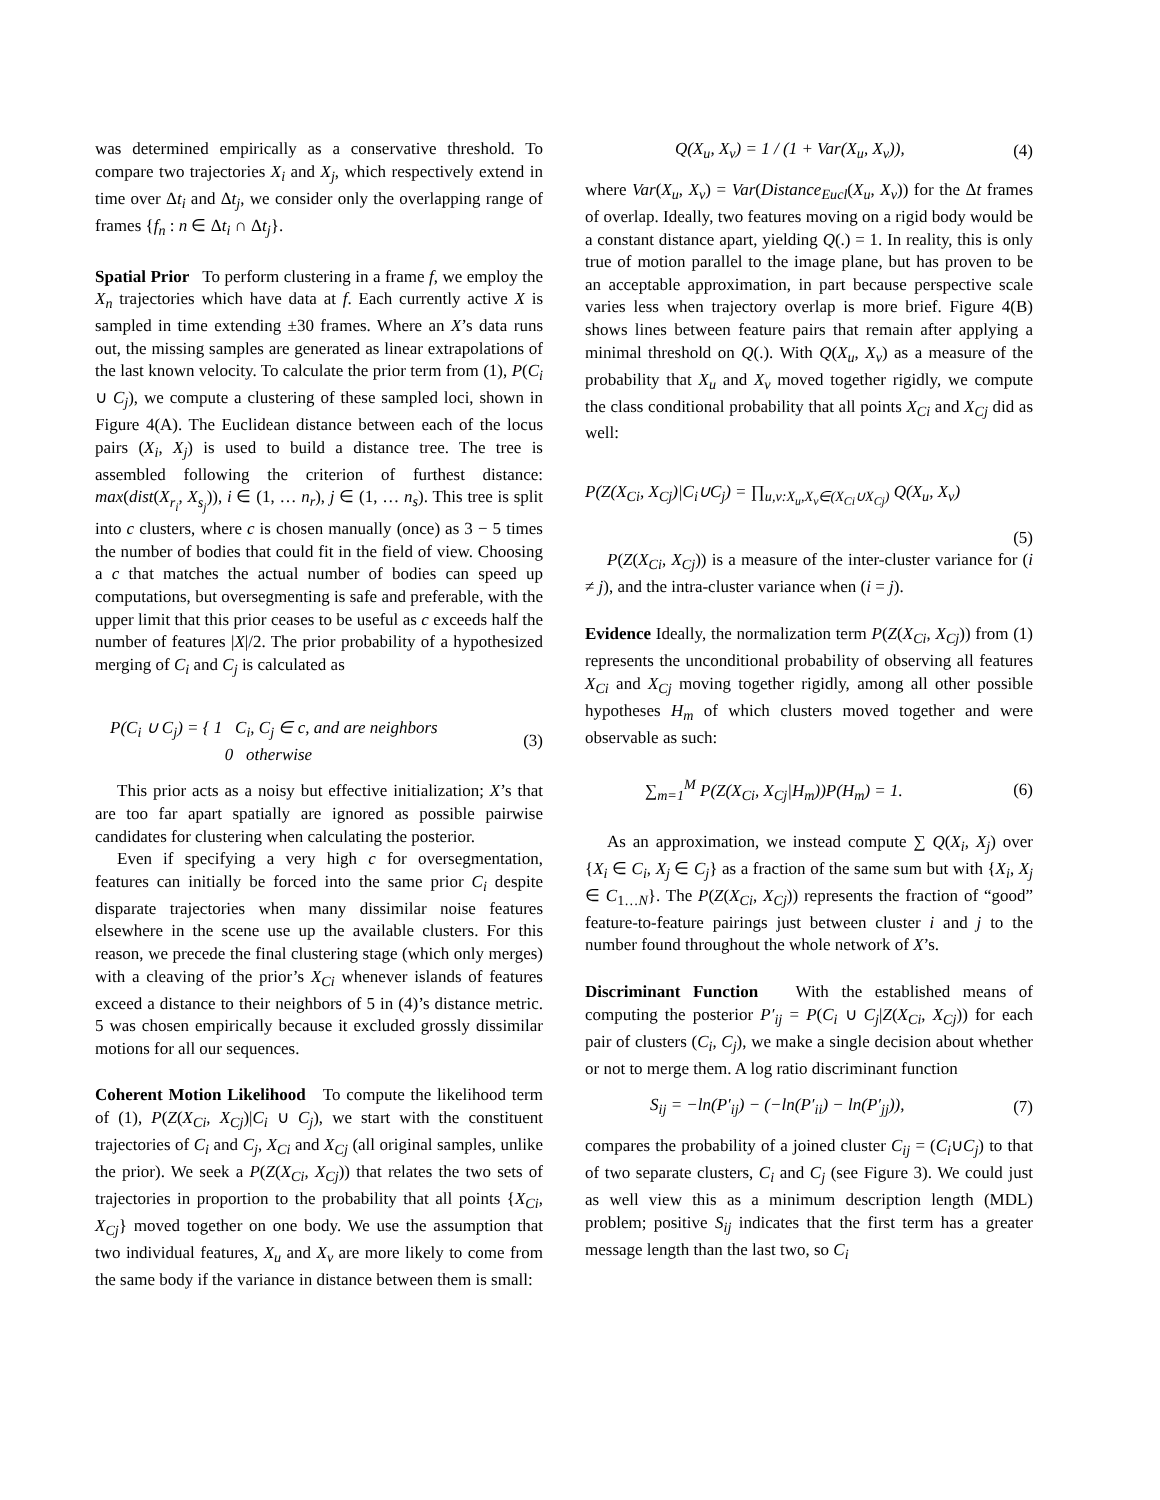was determined empirically as a conservative threshold. To compare two trajectories X<sub>i</sub> and X<sub>j</sub>, which respectively extend in time over Δt<sub>i</sub> and Δt<sub>j</sub>, we consider only the overlapping range of frames {f<sub>n</sub> : n ∈ Δt<sub>i</sub> ∩ Δt<sub>j</sub>}.
Spatial Prior To perform clustering in a frame f, we employ the X<sub>n</sub> trajectories which have data at f. Each currently active X is sampled in time extending ±30 frames. Where an X’s data runs out, the missing samples are generated as linear extrapolations of the last known velocity. To calculate the prior term from (1), P(C<sub>i</sub> ∪ C<sub>j</sub>), we compute a clustering of these sampled loci, shown in Figure 4(A). The Euclidean distance between each of the locus pairs (X<sub>i</sub>, X<sub>j</sub>) is used to build a distance tree. The tree is assembled following the criterion of furthest distance: max(dist(X<sub>r<sub>i</sub></sub>, X<sub>s<sub>j</sub></sub>)), i ∈ (1, … n<sub>r</sub>), j ∈ (1, … n<sub>s</sub>). This tree is split into c clusters, where c is chosen manually (once) as 3 − 5 times the number of bodies that could fit in the field of view. Choosing a c that matches the actual number of bodies can speed up computations, but oversegmenting is safe and preferable, with the upper limit that this prior ceases to be useful as c exceeds half the number of features |X|/2. The prior probability of a hypothesized merging of C<sub>i</sub> and C<sub>j</sub> is calculated as
P(C<sub>i</sub> ∪ C<sub>j</sub>) = { 1 C<sub>i</sub>, C<sub>j</sub> ∈ c, and are neighbors
0 otherwise (3)
This prior acts as a noisy but effective initialization; X’s that are too far apart spatially are ignored as possible pairwise candidates for clustering when calculating the posterior.
Even if specifying a very high c for oversegmentation, features can initially be forced into the same prior C<sub>i</sub> despite disparate trajectories when many dissimilar noise features elsewhere in the scene use up the available clusters. For this reason, we precede the final clustering stage (which only merges) with a cleaving of the prior’s X<sub>Ci</sub> whenever islands of features exceed a distance to their neighbors of 5 in (4)’s distance metric. 5 was chosen empirically because it excluded grossly dissimilar motions for all our sequences.
Coherent Motion Likelihood To compute the likelihood term of (1), P(Z(X<sub>Ci</sub>, X<sub>Cj</sub>)|C<sub>i</sub> ∪ C<sub>j</sub>), we start with the constituent trajectories of C<sub>i</sub> and C<sub>j</sub>, X<sub>Ci</sub> and X<sub>Cj</sub> (all original samples, unlike the prior). We seek a P(Z(X<sub>Ci</sub>, X<sub>Cj</sub>)) that relates the two sets of trajectories in proportion to the probability that all points {X<sub>Ci</sub>, X<sub>Cj</sub>} moved together on one body. We use the assumption that two individual features, X<sub>u</sub> and X<sub>v</sub> are more likely to come from the same body if the variance in distance between them is small:
Q(X<sub>u</sub>, X<sub>v</sub>) = 1 / (1 + Var(X<sub>u</sub>, X<sub>v</sub>)), (4)
where Var(X<sub>u</sub>, X<sub>v</sub>) = Var(Distance<sub>Eucl</sub>(X<sub>u</sub>, X<sub>v</sub>)) for the Δt frames of overlap. Ideally, two features moving on a rigid body would be a constant distance apart, yielding Q(.) = 1. In reality, this is only true of motion parallel to the image plane, but has proven to be an acceptable approximation, in part because perspective scale varies less when trajectory overlap is more brief. Figure 4(B) shows lines between feature pairs that remain after applying a minimal threshold on Q(.). With Q(X<sub>u</sub>, X<sub>v</sub>) as a measure of the probability that X<sub>u</sub> and X<sub>v</sub> moved together rigidly, we compute the class conditional probability that all points X<sub>Ci</sub> and X<sub>Cj</sub> did as well:
P(Z(X<sub>Ci</sub>, X<sub>Cj</sub>)|C<sub>i</sub>∪C<sub>j</sub>) = ∏<sub>u,v:X<sub>u</sub>,X<sub>v</sub>∈(X<sub>Ci</sub>∪X<sub>Cj</sub>)</sub> Q(X<sub>u</sub>, X<sub>v</sub>)
(5)
P(Z(X<sub>Ci</sub>, X<sub>Cj</sub>)) is a measure of the inter-cluster variance for (i ≠ j), and the intra-cluster variance when (i = j).
Evidence Ideally, the normalization term P(Z(X<sub>Ci</sub>, X<sub>Cj</sub>)) from (1) represents the unconditional probability of observing all features X<sub>Ci</sub> and X<sub>Cj</sub> moving together rigidly, among all other possible hypotheses H<sub>m</sub> of which clusters moved together and were observable as such:
∑<sub>m=1</sub><sup>M</sup> P(Z(X<sub>Ci</sub>, X<sub>Cj</sub>|H<sub>m</sub>))P(H<sub>m</sub>) = 1. (6)
As an approximation, we instead compute ∑ Q(X<sub>i</sub>, X<sub>j</sub>) over {X<sub>i</sub> ∈ C<sub>i</sub>, X<sub>j</sub> ∈ C<sub>j</sub>} as a fraction of the same sum but with {X<sub>i</sub>, X<sub>j</sub> ∈ C<sub>1…N</sub>}. The P(Z(X<sub>Ci</sub>, X<sub>Cj</sub>)) represents the fraction of “good” feature-to-feature pairings just between cluster i and j to the number found throughout the whole network of X’s.
Discriminant Function With the established means of computing the posterior P′<sub>ij</sub> = P(C<sub>i</sub> ∪ C<sub>j</sub>|Z(X<sub>Ci</sub>, X<sub>Cj</sub>)) for each pair of clusters (C<sub>i</sub>, C<sub>j</sub>), we make a single decision about whether or not to merge them. A log ratio discriminant function
S<sub>ij</sub> = −ln(P′<sub>ij</sub>) − (−ln(P′<sub>ii</sub>) − ln(P′<sub>jj</sub>)), (7)
compares the probability of a joined cluster C<sub>ij</sub> = (C<sub>i</sub>∪C<sub>j</sub>) to that of two separate clusters, C<sub>i</sub> and C<sub>j</sub> (see Figure 3). We could just as well view this as a minimum description length (MDL) problem; positive S<sub>ij</sub> indicates that the first term has a greater message length than the last two, so C<sub>i</sub>